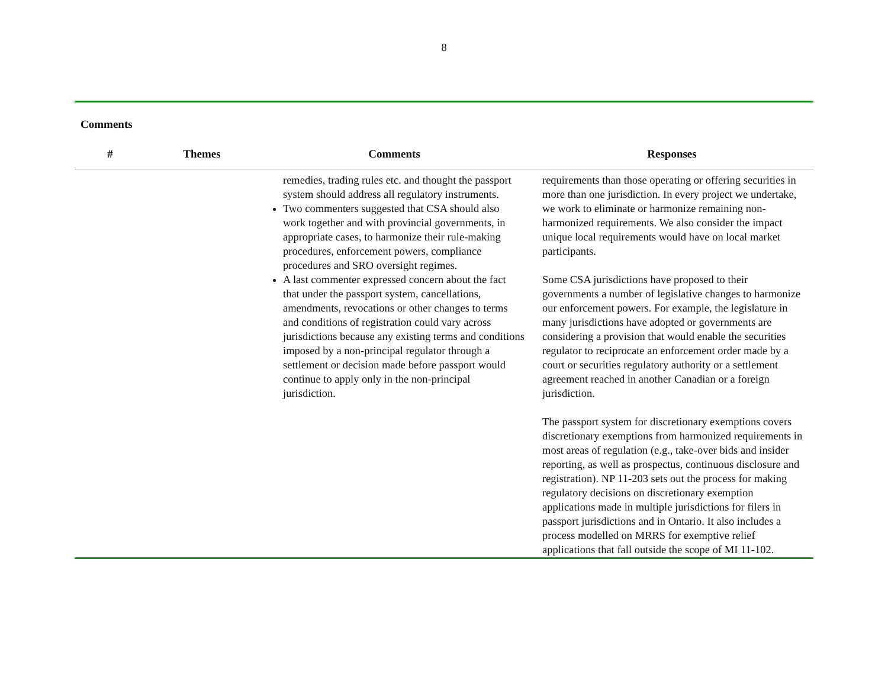8
Comments
| # | Themes | Comments | Responses |
| --- | --- | --- | --- |
| | | remedies, trading rules etc. and thought the passport system should address all regulatory instruments. Two commenters suggested that CSA should also work together and with provincial governments, in appropriate cases, to harmonize their rule-making procedures, enforcement powers, compliance procedures and SRO oversight regimes. A last commenter expressed concern about the fact that under the passport system, cancellations, amendments, revocations or other changes to terms and conditions of registration could vary across jurisdictions because any existing terms and conditions imposed by a non-principal regulator through a settlement or decision made before passport would continue to apply only in the non-principal jurisdiction. | requirements than those operating or offering securities in more than one jurisdiction. In every project we undertake, we work to eliminate or harmonize remaining non-harmonized requirements. We also consider the impact unique local requirements would have on local market participants. Some CSA jurisdictions have proposed to their governments a number of legislative changes to harmonize our enforcement powers. For example, the legislature in many jurisdictions have adopted or governments are considering a provision that would enable the securities regulator to reciprocate an enforcement order made by a court or securities regulatory authority or a settlement agreement reached in another Canadian or a foreign jurisdiction. The passport system for discretionary exemptions covers discretionary exemptions from harmonized requirements in most areas of regulation (e.g., take-over bids and insider reporting, as well as prospectus, continuous disclosure and registration). NP 11-203 sets out the process for making regulatory decisions on discretionary exemption applications made in multiple jurisdictions for filers in passport jurisdictions and in Ontario. It also includes a process modelled on MRRS for exemptive relief applications that fall outside the scope of MI 11-102. |